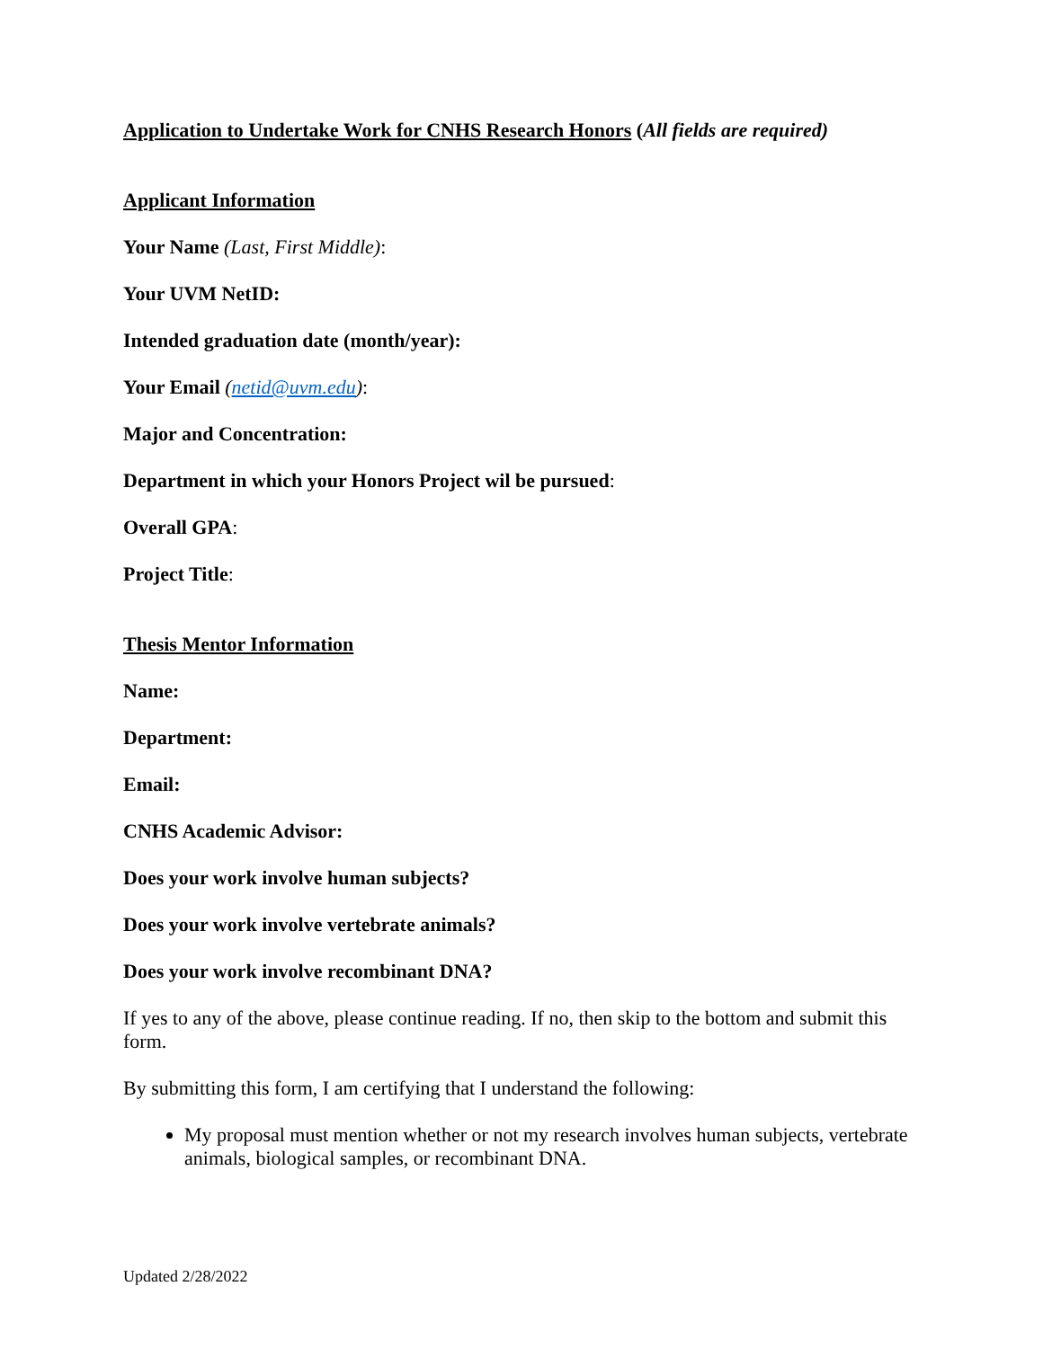Application to Undertake Work for CNHS Research Honors (All fields are required)
Applicant Information
Your Name (Last, First Middle):
Your UVM NetID:
Intended graduation date (month/year):
Your Email (netid@uvm.edu):
Major and Concentration:
Department in which your Honors Project wil be pursued:
Overall GPA:
Project Title:
Thesis Mentor Information
Name:
Department:
Email:
CNHS Academic Advisor:
Does your work involve human subjects?
Does your work involve vertebrate animals?
Does your work involve recombinant DNA?
If yes to any of the above, please continue reading. If no, then skip to the bottom and submit this form.
By submitting this form, I am certifying that I understand the following:
My proposal must mention whether or not my research involves human subjects, vertebrate animals, biological samples, or recombinant DNA.
Updated 2/28/2022